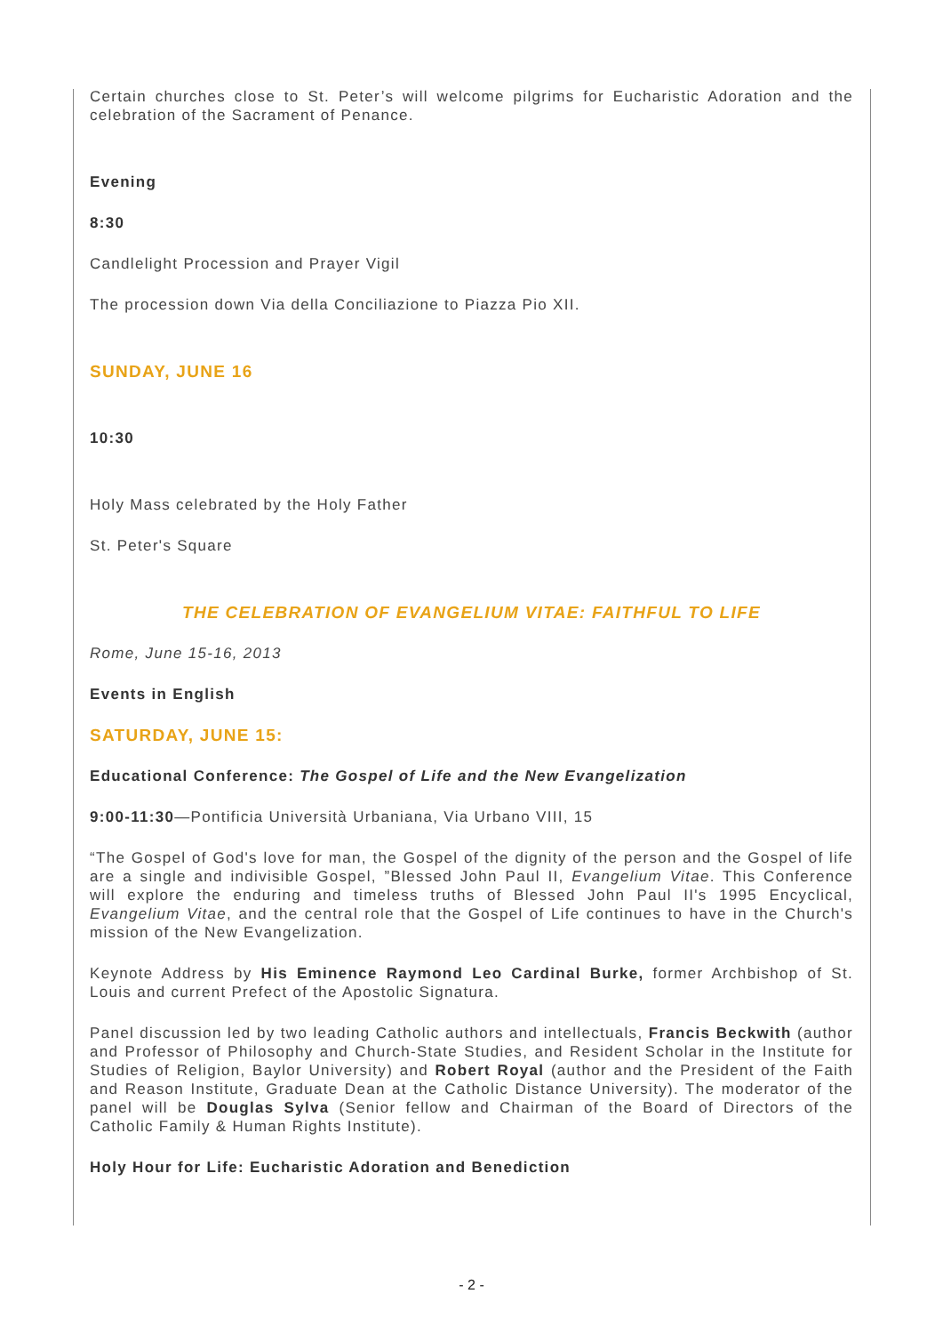Certain churches close to St. Peter’s will welcome pilgrims for Eucharistic Adoration and the celebration of the Sacrament of Penance.
Evening
8:30
Candlelight Procession and Prayer Vigil
The procession down Via della Conciliazione to Piazza Pio XII.
SUNDAY, JUNE 16
10:30
Holy Mass celebrated by the Holy Father
St. Peter's Square
THE CELEBRATION OF EVANGELIUM VITAE: FAITHFUL TO LIFE
Rome, June 15-16, 2013
Events in English
SATURDAY, JUNE 15:
Educational Conference: The Gospel of Life and the New Evangelization
9:00-11:30—Pontificia Università Urbaniana, Via Urbano VIII, 15
“The Gospel of God's love for man, the Gospel of the dignity of the person and the Gospel of life are a single and indivisible Gospel, ”Blessed John Paul II, Evangelium Vitae. This Conference will explore the enduring and timeless truths of Blessed John Paul II's 1995 Encyclical, Evangelium Vitae, and the central role that the Gospel of Life continues to have in the Church's mission of the New Evangelization.
Keynote Address by His Eminence Raymond Leo Cardinal Burke, former Archbishop of St. Louis and current Prefect of the Apostolic Signatura.
Panel discussion led by two leading Catholic authors and intellectuals, Francis Beckwith (author and Professor of Philosophy and Church-State Studies, and Resident Scholar in the Institute for Studies of Religion, Baylor University) and Robert Royal (author and the President of the Faith and Reason Institute, Graduate Dean at the Catholic Distance University). The moderator of the panel will be Douglas Sylva (Senior fellow and Chairman of the Board of Directors of the Catholic Family & Human Rights Institute).
Holy Hour for Life: Eucharistic Adoration and Benediction
- 2 -